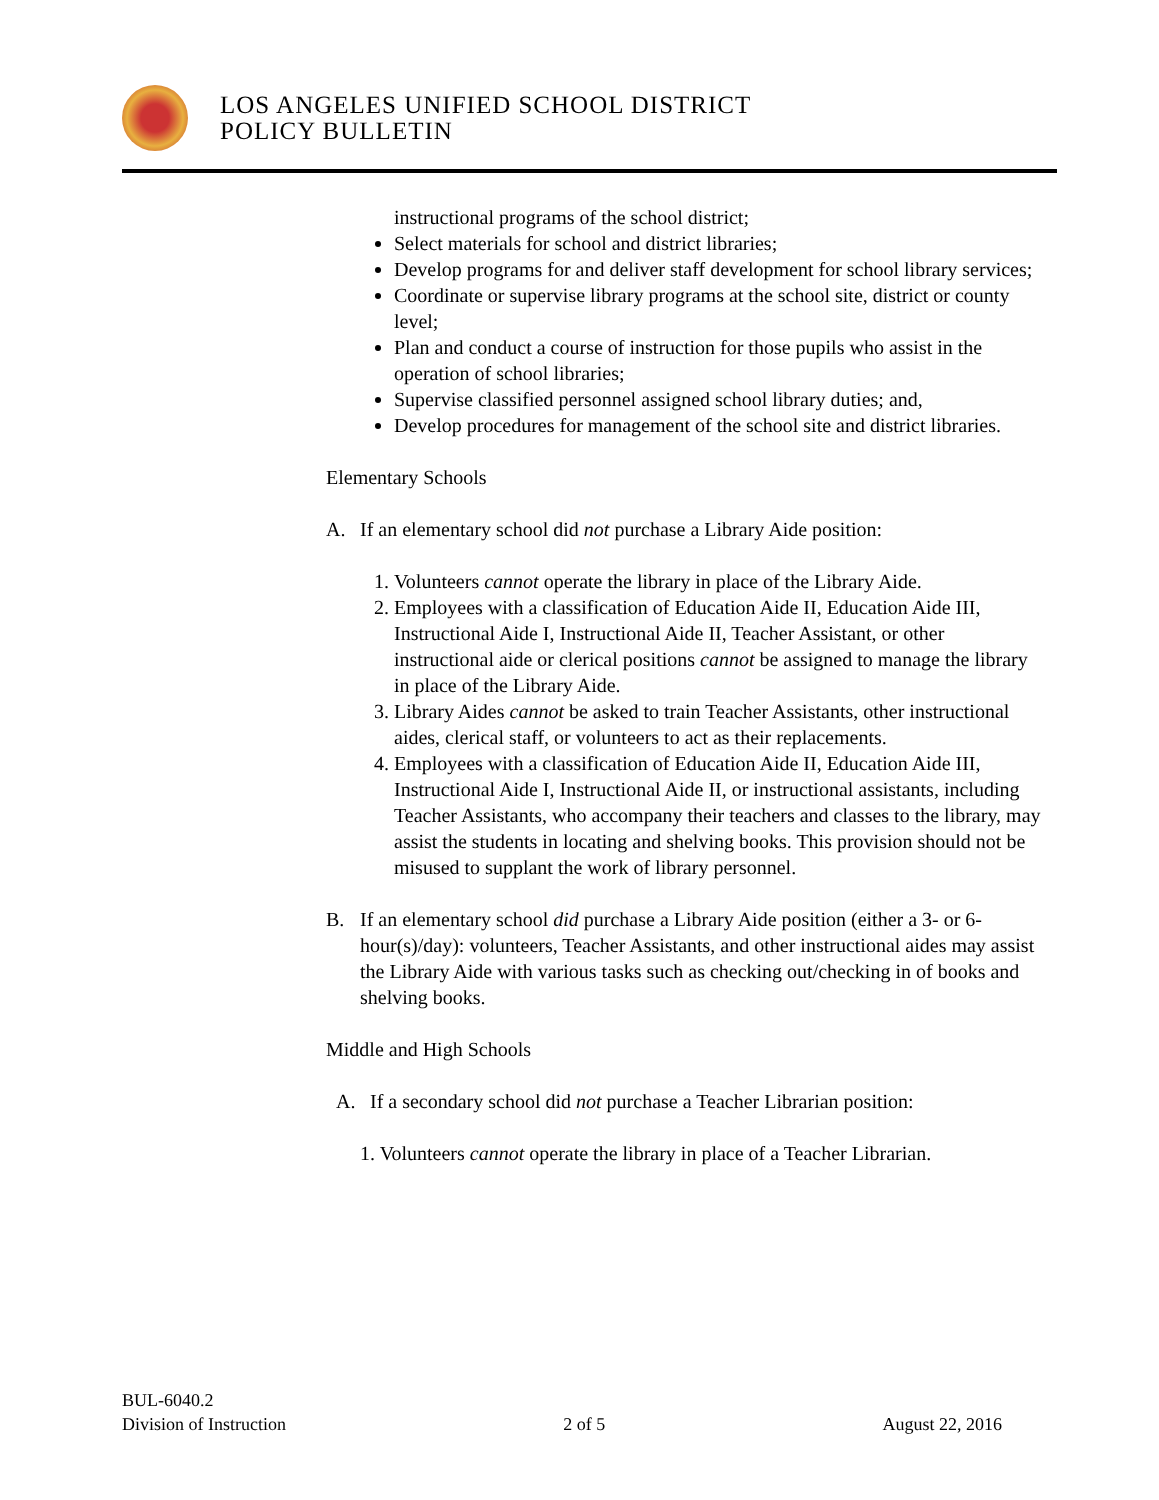LOS ANGELES UNIFIED SCHOOL DISTRICT
POLICY BULLETIN
instructional programs of the school district;
Select materials for school and district libraries;
Develop programs for and deliver staff development for school library services;
Coordinate or supervise library programs at the school site, district or county level;
Plan and conduct a course of instruction for those pupils who assist in the operation of school libraries;
Supervise classified personnel assigned school library duties; and,
Develop procedures for management of the school site and district libraries.
Elementary Schools
A. If an elementary school did not purchase a Library Aide position:
1. Volunteers cannot operate the library in place of the Library Aide.
2. Employees with a classification of Education Aide II, Education Aide III, Instructional Aide I, Instructional Aide II, Teacher Assistant, or other instructional aide or clerical positions cannot be assigned to manage the library in place of the Library Aide.
3. Library Aides cannot be asked to train Teacher Assistants, other instructional aides, clerical staff, or volunteers to act as their replacements.
4. Employees with a classification of Education Aide II, Education Aide III, Instructional Aide I, Instructional Aide II, or instructional assistants, including Teacher Assistants, who accompany their teachers and classes to the library, may assist the students in locating and shelving books. This provision should not be misused to supplant the work of library personnel.
B. If an elementary school did purchase a Library Aide position (either a 3- or 6-hour(s)/day): volunteers, Teacher Assistants, and other instructional aides may assist the Library Aide with various tasks such as checking out/checking in of books and shelving books.
Middle and High Schools
A. If a secondary school did not purchase a Teacher Librarian position:
1. Volunteers cannot operate the library in place of a Teacher Librarian.
BUL-6040.2
Division of Instruction
2 of 5
August 22, 2016